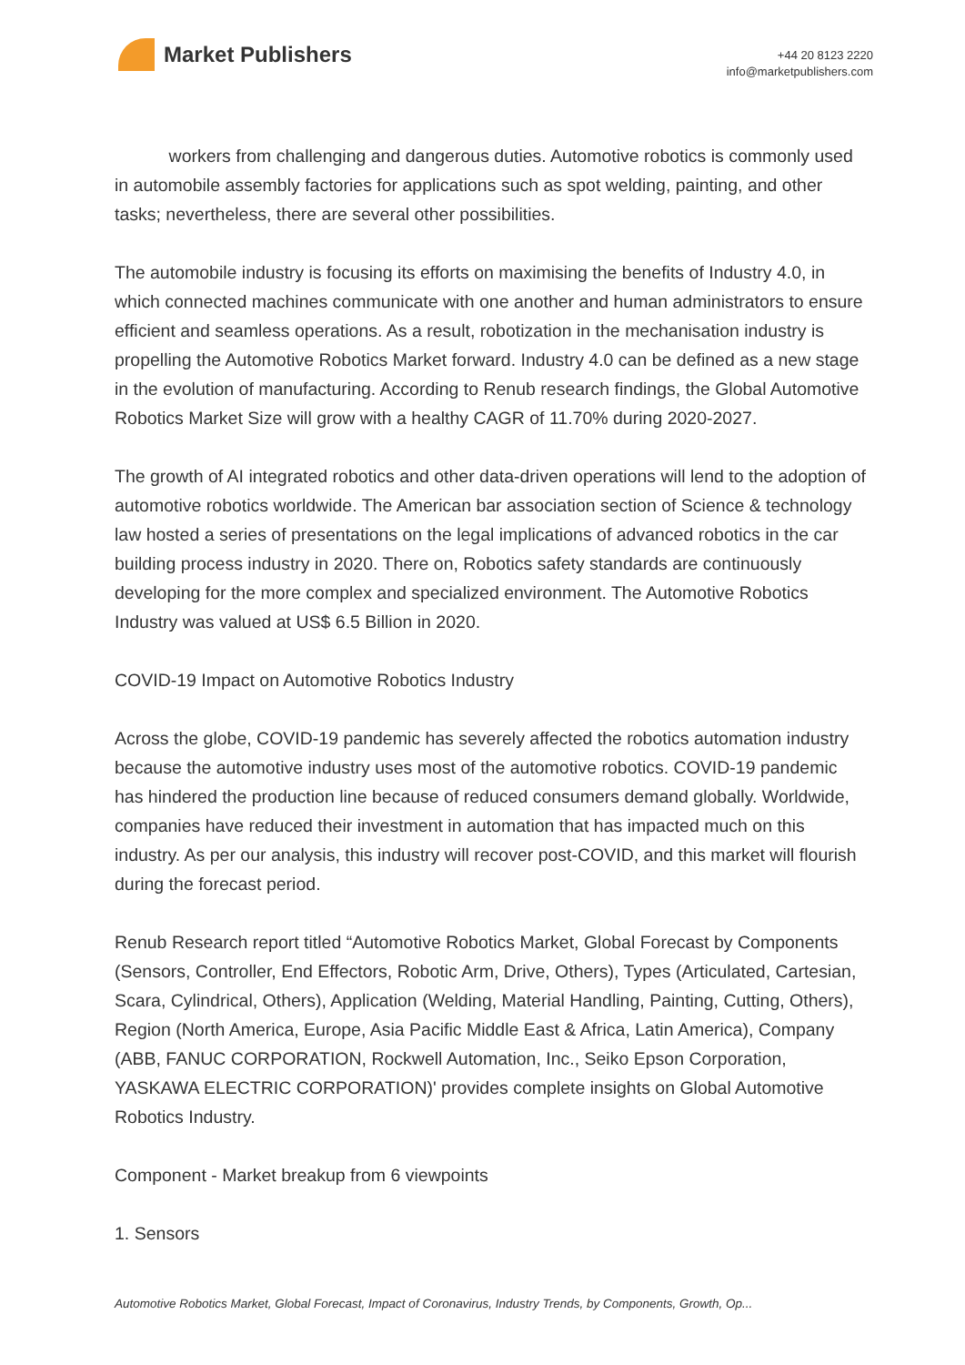Market Publishers
+44 20 8123 2220
info@marketpublishers.com
workers from challenging and dangerous duties. Automotive robotics is commonly used in automobile assembly factories for applications such as spot welding, painting, and other tasks; nevertheless, there are several other possibilities.
The automobile industry is focusing its efforts on maximising the benefits of Industry 4.0, in which connected machines communicate with one another and human administrators to ensure efficient and seamless operations. As a result, robotization in the mechanisation industry is propelling the Automotive Robotics Market forward. Industry 4.0 can be defined as a new stage in the evolution of manufacturing. According to Renub research findings, the Global Automotive Robotics Market Size will grow with a healthy CAGR of 11.70% during 2020-2027.
The growth of AI integrated robotics and other data-driven operations will lend to the adoption of automotive robotics worldwide. The American bar association section of Science & technology law hosted a series of presentations on the legal implications of advanced robotics in the car building process industry in 2020. There on, Robotics safety standards are continuously developing for the more complex and specialized environment. The Automotive Robotics Industry was valued at US$ 6.5 Billion in 2020.
COVID-19 Impact on Automotive Robotics Industry
Across the globe, COVID-19 pandemic has severely affected the robotics automation industry because the automotive industry uses most of the automotive robotics. COVID-19 pandemic has hindered the production line because of reduced consumers demand globally. Worldwide, companies have reduced their investment in automation that has impacted much on this industry. As per our analysis, this industry will recover post-COVID, and this market will flourish during the forecast period.
Renub Research report titled “Automotive Robotics Market, Global Forecast by Components (Sensors, Controller, End Effectors, Robotic Arm, Drive, Others), Types (Articulated, Cartesian, Scara, Cylindrical, Others), Application (Welding, Material Handling, Painting, Cutting, Others), Region (North America, Europe, Asia Pacific Middle East & Africa, Latin America), Company (ABB, FANUC CORPORATION, Rockwell Automation, Inc., Seiko Epson Corporation, YASKAWA ELECTRIC CORPORATION)' provides complete insights on Global Automotive Robotics Industry.
Component - Market breakup from 6 viewpoints
1. Sensors
Automotive Robotics Market, Global Forecast, Impact of Coronavirus, Industry Trends, by Components, Growth, Op...